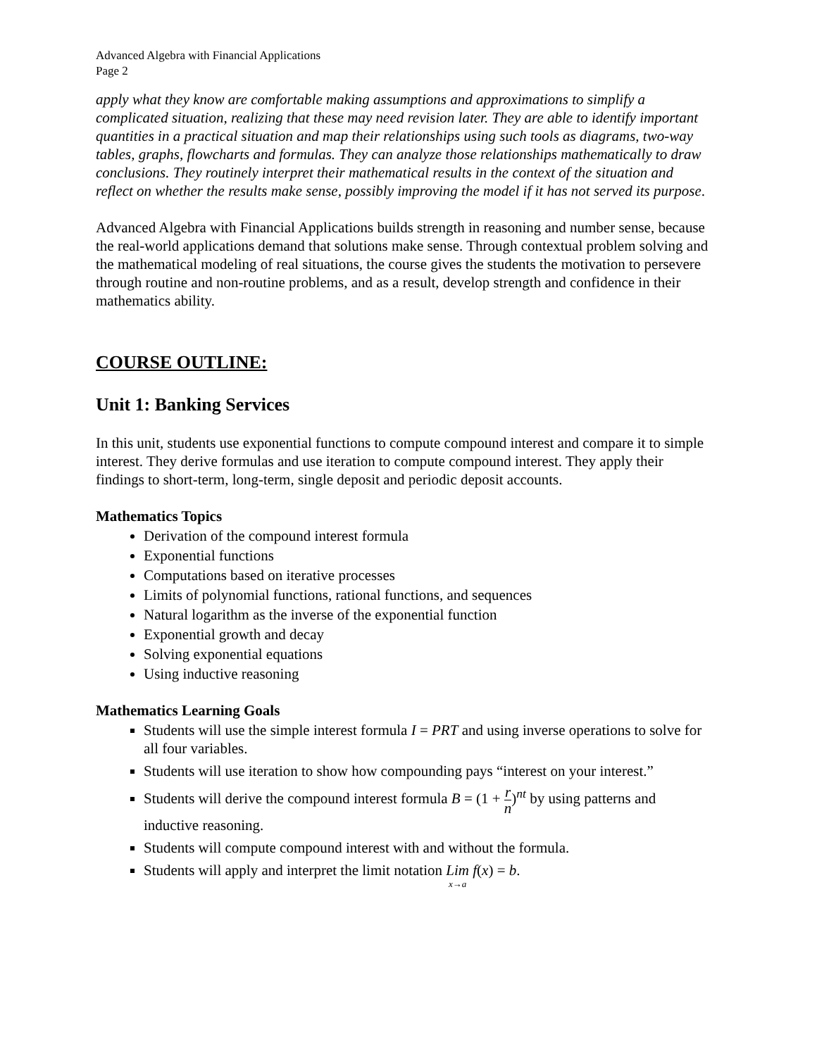Advanced Algebra with Financial Applications
Page 2
apply what they know are comfortable making assumptions and approximations to simplify a complicated situation, realizing that these may need revision later. They are able to identify important quantities in a practical situation and map their relationships using such tools as diagrams, two-way tables, graphs, flowcharts and formulas. They can analyze those relationships mathematically to draw conclusions. They routinely interpret their mathematical results in the context of the situation and reflect on whether the results make sense, possibly improving the model if it has not served its purpose.
Advanced Algebra with Financial Applications builds strength in reasoning and number sense, because the real-world applications demand that solutions make sense. Through contextual problem solving and the mathematical modeling of real situations, the course gives the students the motivation to persevere through routine and non-routine problems, and as a result, develop strength and confidence in their mathematics ability.
COURSE OUTLINE:
Unit 1: Banking Services
In this unit, students use exponential functions to compute compound interest and compare it to simple interest. They derive formulas and use iteration to compute compound interest. They apply their findings to short-term, long-term, single deposit and periodic deposit accounts.
Mathematics Topics
Derivation of the compound interest formula
Exponential functions
Computations based on iterative processes
Limits of polynomial functions, rational functions, and sequences
Natural logarithm as the inverse of the exponential function
Exponential growth and decay
Solving exponential equations
Using inductive reasoning
Mathematics Learning Goals
Students will use the simple interest formula I = PRT and using inverse operations to solve for all four variables.
Students will use iteration to show how compounding pays “interest on your interest.”
Students will derive the compound interest formula B = (1 + r n)<sup>nt</sup> by using patterns and inductive reasoning.
Students will compute compound interest with and without the formula.
Students will apply and interpret the limit notation Lim x→a f(x) = b.